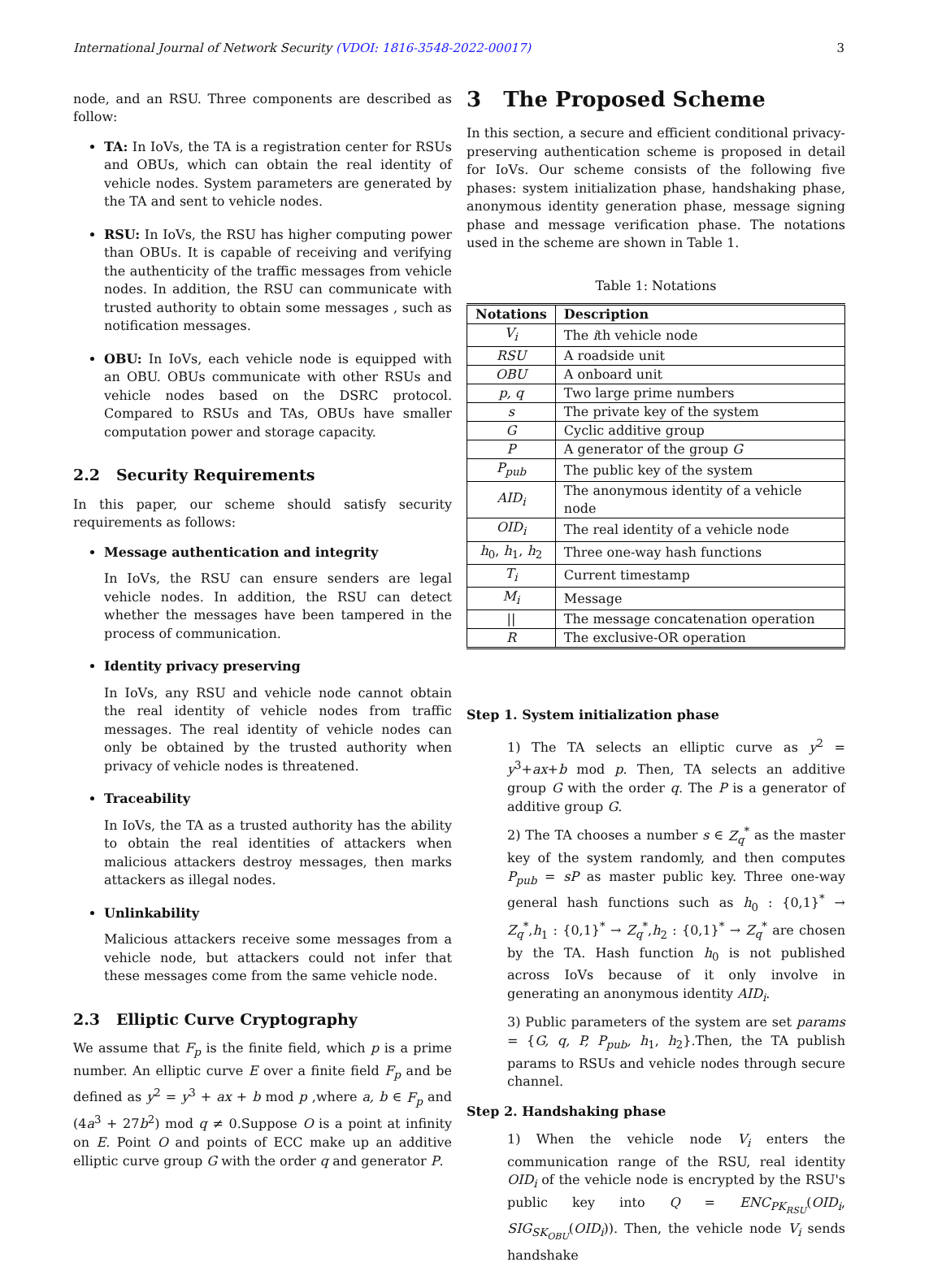International Journal of Network Security (VDOI: 1816-3548-2022-00017)
3
node, and an RSU. Three components are described as follow:
TA: In IoVs, the TA is a registration center for RSUs and OBUs, which can obtain the real identity of vehicle nodes. System parameters are generated by the TA and sent to vehicle nodes.
RSU: In IoVs, the RSU has higher computing power than OBUs. It is capable of receiving and verifying the authenticity of the traffic messages from vehicle nodes. In addition, the RSU can communicate with trusted authority to obtain some messages , such as notification messages.
OBU: In IoVs, each vehicle node is equipped with an OBU. OBUs communicate with other RSUs and vehicle nodes based on the DSRC protocol. Compared to RSUs and TAs, OBUs have smaller computation power and storage capacity.
2.2 Security Requirements
In this paper, our scheme should satisfy security requirements as follows:
Message authentication and integrity
In IoVs, the RSU can ensure senders are legal vehicle nodes. In addition, the RSU can detect whether the messages have been tampered in the process of communication.
Identity privacy preserving
In IoVs, any RSU and vehicle node cannot obtain the real identity of vehicle nodes from traffic messages. The real identity of vehicle nodes can only be obtained by the trusted authority when privacy of vehicle nodes is threatened.
Traceability
In IoVs, the TA as a trusted authority has the ability to obtain the real identities of attackers when malicious attackers destroy messages, then marks attackers as illegal nodes.
Unlinkability
Malicious attackers receive some messages from a vehicle node, but attackers could not infer that these messages come from the same vehicle node.
2.3 Elliptic Curve Cryptography
We assume that F<sub>p</sub> is the finite field, which p is a prime number. An elliptic curve E over a finite field F<sub>p</sub> and be defined as y<sup>2</sup> = y<sup>3</sup> + ax + b mod p ,where a, b ∈ F<sub>p</sub> and (4a<sup>3</sup> + 27b<sup>2</sup>) mod q ≠ 0.Suppose O is a point at infinity on E. Point O and points of ECC make up an additive elliptic curve group G with the order q and generator P.
3 The Proposed Scheme
In this section, a secure and efficient conditional privacy-preserving authentication scheme is proposed in detail for IoVs. Our scheme consists of the following five phases: system initialization phase, handshaking phase, anonymous identity generation phase, message signing phase and message verification phase. The notations used in the scheme are shown in Table 1.
Table 1: Notations
| Notations | Description |
| --- | --- |
| V<sub>i</sub> | The i th vehicle node |
| RSU | A roadside unit |
| OBU | A onboard unit |
| p, q | Two large prime numbers |
| s | The private key of the system |
| G | Cyclic additive group |
| P | A generator of the group G |
| P<sub>pub</sub> | The public key of the system |
| AID<sub>i</sub> | The anonymous identity of a vehicle node |
| OID<sub>i</sub> | The real identity of a vehicle node |
| h<sub>0</sub>, h<sub>1</sub>, h<sub>2</sub> | Three one-way hash functions |
| T<sub>i</sub> | Current timestamp |
| M<sub>i</sub> | Message |
| // | The message concatenation operation |
| R | The exclusive-OR operation |
Step 1. System initialization phase
1) The TA selects an elliptic curve as y<sup>2</sup> = y<sup>3</sup>+ax+b mod p. Then, TA selects an additive group G with the order q. The P is a generator of additive group G.
2) The TA chooses a number s ∈ Z<sub>q</sub><sup>*</sup> as the master key of the system randomly, and then computes P<sub>pub</sub> = sP as master public key. Three one-way general hash functions such as h<sub>0</sub> : {0,1}<sup>*</sup> → Z<sub>q</sub><sup>*</sup>,h<sub>1</sub> : {0,1}<sup>*</sup> → Z<sub>q</sub><sup>*</sup>,h<sub>2</sub> : {0,1}<sup>*</sup> → Z<sub>q</sub><sup>*</sup> are chosen by the TA. Hash function h<sub>0</sub> is not published across IoVs because of it only involve in generating an anonymous identity AID<sub>i</sub>.
3) Public parameters of the system are set params = {G, q, P, P<sub>pub</sub>, h<sub>1</sub>, h<sub>2</sub>}.Then, the TA publish params to RSUs and vehicle nodes through secure channel.
Step 2. Handshaking phase
1) When the vehicle node V<sub>i</sub> enters the communication range of the RSU, real identity OID<sub>i</sub> of the vehicle node is encrypted by the RSU's public key into Q = ENC<sub>PK<sub>RSU</sub></sub>(OID<sub>i</sub>, SIG<sub>SK<sub>OBU</sub></sub>(OID<sub>i</sub>)). Then, the vehicle node V<sub>i</sub> sends handshake